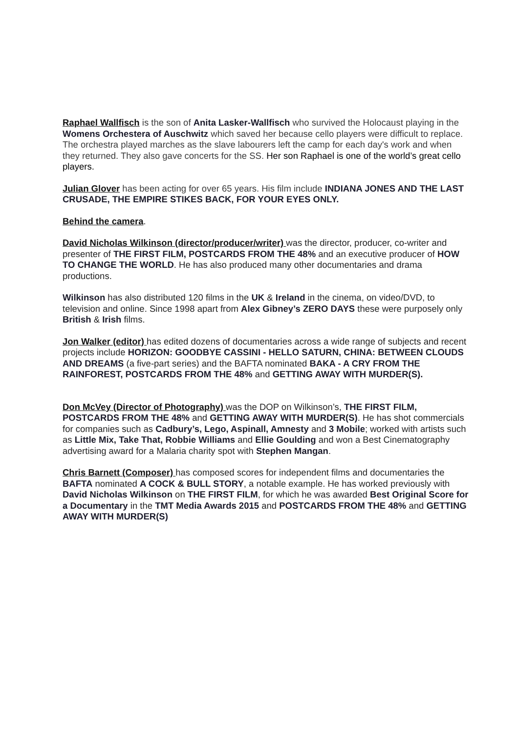Raphael Wallfisch is the son of Anita Lasker-Wallfisch who survived the Holocaust playing in the Womens Orchestera of Auschwitz which saved her because cello players were difficult to replace. The orchestra played marches as the slave labourers left the camp for each day's work and when they returned. They also gave concerts for the SS. Her son Raphael is one of the world’s great cello players.
Julian Glover has been acting for over 65 years. His film include INDIANA JONES AND THE LAST CRUSADE, THE EMPIRE STIKES BACK, FOR YOUR EYES ONLY.
Behind the camera.
David Nicholas Wilkinson (director/producer/writer) was the director, producer, co-writer and presenter of THE FIRST FILM, POSTCARDS FROM THE 48% and an executive producer of HOW TO CHANGE THE WORLD. He has also produced many other documentaries and drama productions.
Wilkinson has also distributed 120 films in the UK & Ireland in the cinema, on video/DVD, to television and online. Since 1998 apart from Alex Gibney’s ZERO DAYS these were purposely only British & Irish films.
Jon Walker (editor) has edited dozens of documentaries across a wide range of subjects and recent projects include HORIZON: GOODBYE CASSINI - HELLO SATURN, CHINA: BETWEEN CLOUDS AND DREAMS (a five-part series) and the BAFTA nominated BAKA - A CRY FROM THE RAINFOREST, POSTCARDS FROM THE 48% and GETTING AWAY WITH MURDER(S).
Don McVey (Director of Photography) was the DOP on Wilkinson’s, THE FIRST FILM, POSTCARDS FROM THE 48% and GETTING AWAY WITH MURDER(S). He has shot commercials for companies such as Cadbury’s, Lego, Aspinall, Amnesty and 3 Mobile; worked with artists such as Little Mix, Take That, Robbie Williams and Ellie Goulding and won a Best Cinematography advertising award for a Malaria charity spot with Stephen Mangan.
Chris Barnett (Composer) has composed scores for independent films and documentaries the BAFTA nominated A COCK & BULL STORY, a notable example. He has worked previously with David Nicholas Wilkinson on THE FIRST FILM, for which he was awarded Best Original Score for a Documentary in the TMT Media Awards 2015 and POSTCARDS FROM THE 48% and GETTING AWAY WITH MURDER(S)